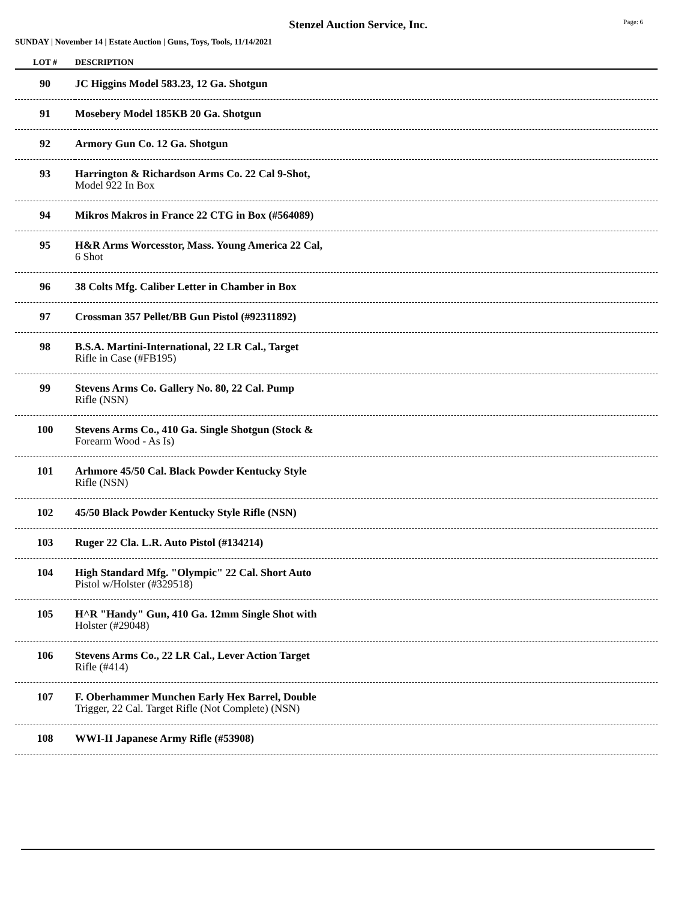Stenzel Auction Service, Inc.
Page: 6
SUNDAY | November 14 | Estate Auction | Guns, Toys, Tools, 11/14/2021
| LOT # | DESCRIPTION |
| --- | --- |
| 90 | JC Higgins Model 583.23, 12 Ga. Shotgun |
| 91 | Mosebery Model 185KB 20 Ga. Shotgun |
| 92 | Armory Gun Co. 12 Ga. Shotgun |
| 93 | Harrington & Richardson Arms Co. 22 Cal 9-Shot, Model 922 In Box |
| 94 | Mikros Makros in France 22 CTG in Box (#564089) |
| 95 | H&R Arms Worcesstor, Mass. Young America 22 Cal, 6 Shot |
| 96 | 38 Colts Mfg. Caliber Letter in Chamber in Box |
| 97 | Crossman 357 Pellet/BB Gun Pistol (#92311892) |
| 98 | B.S.A. Martini-International, 22 LR Cal., Target Rifle in Case (#FB195) |
| 99 | Stevens Arms Co. Gallery No. 80, 22 Cal. Pump Rifle (NSN) |
| 100 | Stevens Arms Co., 410 Ga. Single Shotgun (Stock & Forearm Wood - As Is) |
| 101 | Arhmore 45/50 Cal. Black Powder Kentucky Style Rifle (NSN) |
| 102 | 45/50 Black Powder Kentucky Style Rifle (NSN) |
| 103 | Ruger 22 Cla. L.R. Auto Pistol (#134214) |
| 104 | High Standard Mfg. "Olympic" 22 Cal. Short Auto Pistol w/Holster (#329518) |
| 105 | H^R "Handy" Gun, 410 Ga. 12mm Single Shot with Holster (#29048) |
| 106 | Stevens Arms Co., 22 LR Cal., Lever Action Target Rifle (#414) |
| 107 | F. Oberhammer Munchen Early Hex Barrel, Double Trigger, 22 Cal. Target Rifle (Not Complete) (NSN) |
| 108 | WWI-II Japanese Army Rifle (#53908) |